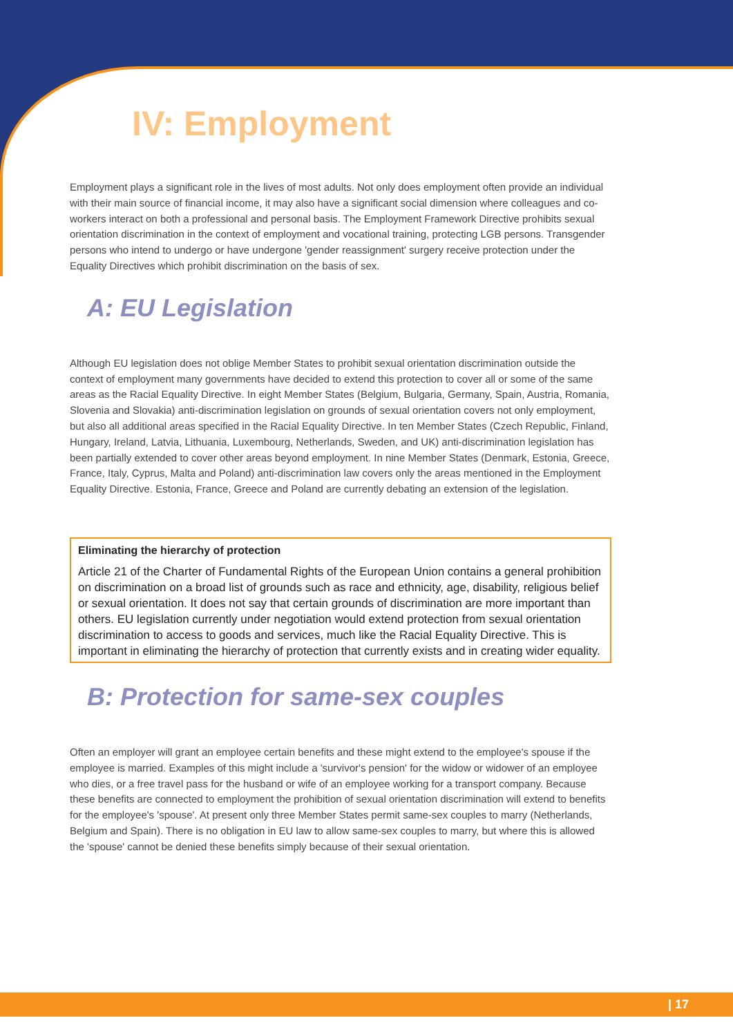IV: Employment
Employment plays a significant role in the lives of most adults. Not only does employment often provide an individual with their main source of financial income, it may also have a significant social dimension where colleagues and co-workers interact on both a professional and personal basis. The Employment Framework Directive prohibits sexual orientation discrimination in the context of employment and vocational training, protecting LGB persons. Transgender persons who intend to undergo or have undergone 'gender reassignment' surgery receive protection under the Equality Directives which prohibit discrimination on the basis of sex.
A: EU Legislation
Although EU legislation does not oblige Member States to prohibit sexual orientation discrimination outside the context of employment many governments have decided to extend this protection to cover all or some of the same areas as the Racial Equality Directive. In eight Member States (Belgium, Bulgaria, Germany, Spain, Austria, Romania, Slovenia and Slovakia) anti-discrimination legislation on grounds of sexual orientation covers not only employment, but also all additional areas specified in the Racial Equality Directive. In ten Member States (Czech Republic, Finland, Hungary, Ireland, Latvia, Lithuania, Luxembourg, Netherlands, Sweden, and UK) anti-discrimination legislation has been partially extended to cover other areas beyond employment. In nine Member States (Denmark, Estonia, Greece, France, Italy, Cyprus, Malta and Poland) anti-discrimination law covers only the areas mentioned in the Employment Equality Directive. Estonia, France, Greece and Poland are currently debating an extension of the legislation.
Eliminating the hierarchy of protection
Article 21 of the Charter of Fundamental Rights of the European Union contains a general prohibition on discrimination on a broad list of grounds such as race and ethnicity, age, disability, religious belief or sexual orientation. It does not say that certain grounds of discrimination are more important than others. EU legislation currently under negotiation would extend protection from sexual orientation discrimination to access to goods and services, much like the Racial Equality Directive. This is important in eliminating the hierarchy of protection that currently exists and in creating wider equality.
B: Protection for same-sex couples
Often an employer will grant an employee certain benefits and these might extend to the employee's spouse if the employee is married. Examples of this might include a 'survivor's pension' for the widow or widower of an employee who dies, or a free travel pass for the husband or wife of an employee working for a transport company. Because these benefits are connected to employment the prohibition of sexual orientation discrimination will extend to benefits for the employee's 'spouse'. At present only three Member States permit same-sex couples to marry (Netherlands, Belgium and Spain). There is no obligation in EU law to allow same-sex couples to marry, but where this is allowed the 'spouse' cannot be denied these benefits simply because of their sexual orientation.
| 17